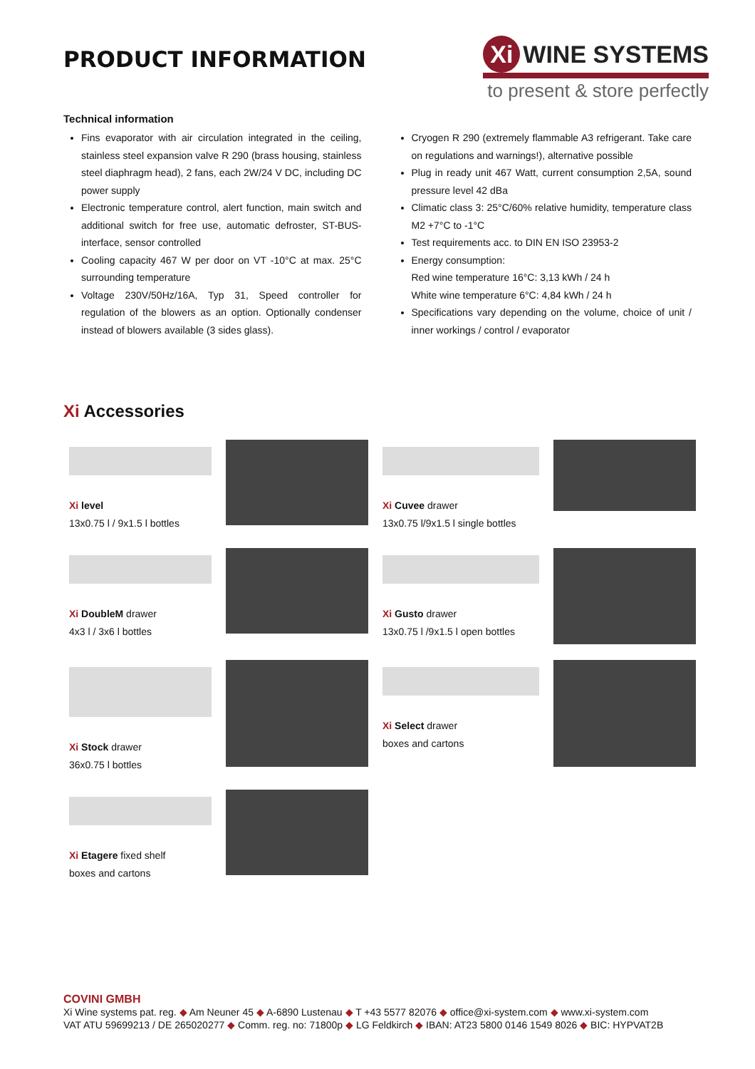PRODUCT INFORMATION
Xi WINE SYSTEMS
to present & store perfectly
Technical information
Fins evaporator with air circulation integrated in the ceiling, stainless steel expansion valve R 290 (brass housing, stainless steel diaphragm head), 2 fans, each 2W/24 V DC, including DC power supply
Electronic temperature control, alert function, main switch and additional switch for free use, automatic defroster, ST-BUS-interface, sensor controlled
Cooling capacity 467 W per door on VT -10°C at max. 25°C surrounding temperature
Voltage 230V/50Hz/16A, Typ 31, Speed controller for regulation of the blowers as an option. Optionally condenser instead of blowers available (3 sides glass).
Cryogen R 290 (extremely flammable A3 refrigerant. Take care on regulations and warnings!), alternative possible
Plug in ready unit 467 Watt, current consumption 2,5A, sound pressure level 42 dBa
Climatic class 3: 25°C/60% relative humidity, temperature class M2 +7°C to -1°C
Test requirements acc. to DIN EN ISO 23953-2
Energy consumption:
Red wine temperature 16°C: 3,13 kWh / 24 h
White wine temperature 6°C: 4,84 kWh / 24 h
Specifications vary depending on the volume, choice of unit / inner workings / control / evaporator
Xi Accessories
Xi level
13x0.75 l / 9x1.5 l bottles
Xi Cuvee drawer
13x0.75 l/9x1.5 l single bottles
Xi DoubleM drawer
4x3 l / 3x6 l bottles
Xi Gusto drawer
13x0.75 l /9x1.5 l open bottles
Xi Stock drawer
36x0.75 l bottles
Xi Select drawer
boxes and cartons
Xi Etagere fixed shelf
boxes and cartons
COVINI GMBH
Xi Wine systems pat. reg. ◆ Am Neuner 45 ◆ A-6890 Lustenau ◆ T +43 5577 82076 ◆ office@xi-system.com ◆ www.xi-system.com
VAT ATU 59699213 / DE 265020277 ◆ Comm. reg. no: 71800p ◆ LG Feldkirch ◆ IBAN: AT23 5800 0146 1549 8026 ◆ BIC: HYPVAT2B